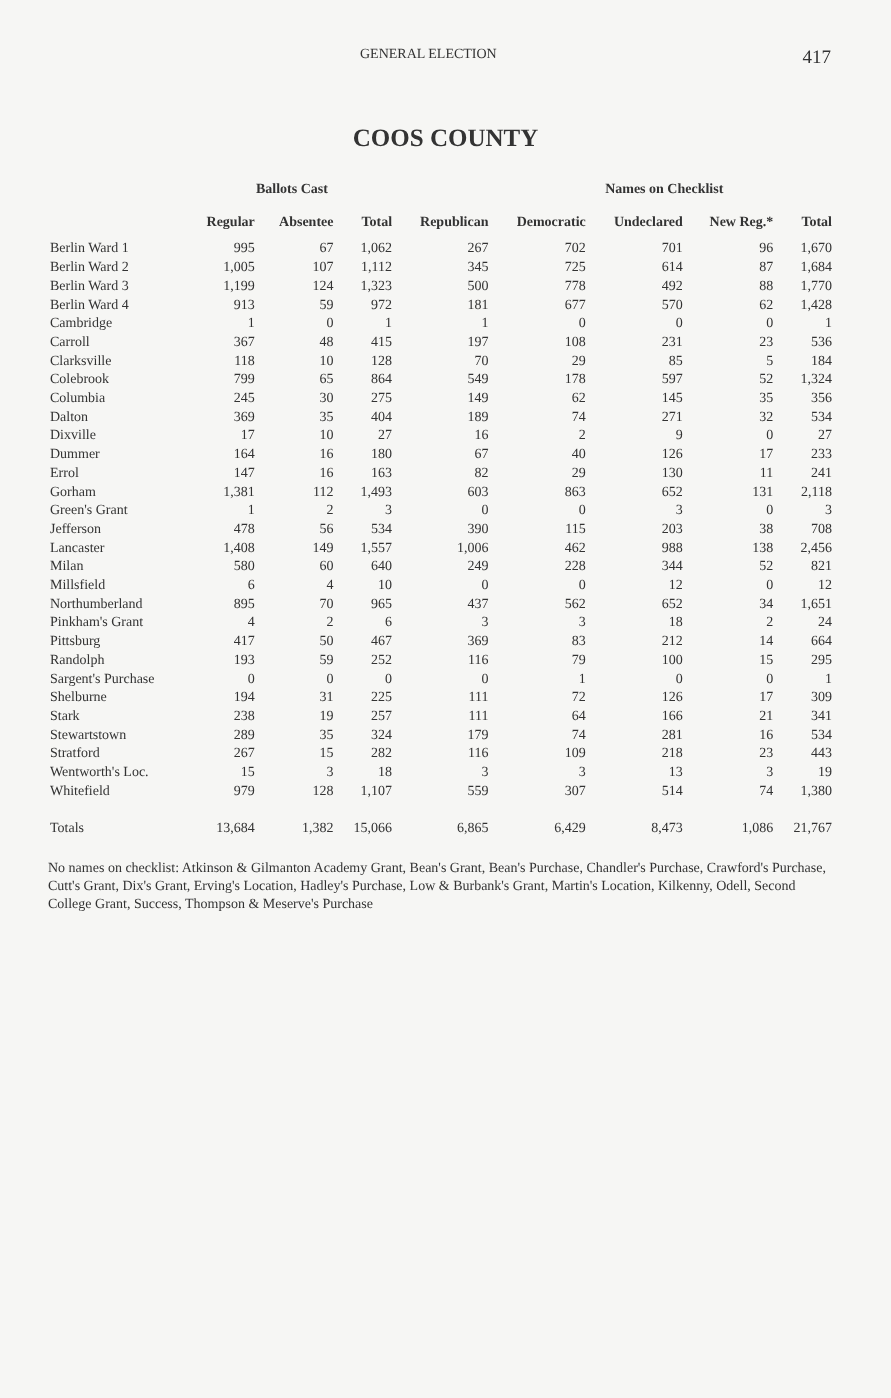GENERAL ELECTION 417
COOS COUNTY
| | Ballots Cast | | | | Names on Checklist | | | |
| --- | --- | --- | --- | --- | --- | --- | --- | --- |
| | Regular | Absentee | Total | Republican | Democratic | Undeclared | New Reg.* | Total |
| Berlin Ward 1 | 995 | 67 | 1,062 | 267 | 702 | 701 | 96 | 1,670 |
| Berlin Ward 2 | 1,005 | 107 | 1,112 | 345 | 725 | 614 | 87 | 1,684 |
| Berlin Ward 3 | 1,199 | 124 | 1,323 | 500 | 778 | 492 | 88 | 1,770 |
| Berlin Ward 4 | 913 | 59 | 972 | 181 | 677 | 570 | 62 | 1,428 |
| Cambridge | 1 | 0 | 1 | 1 | 0 | 0 | 0 | 1 |
| Carroll | 367 | 48 | 415 | 197 | 108 | 231 | 23 | 536 |
| Clarksville | 118 | 10 | 128 | 70 | 29 | 85 | 5 | 184 |
| Colebrook | 799 | 65 | 864 | 549 | 178 | 597 | 52 | 1,324 |
| Columbia | 245 | 30 | 275 | 149 | 62 | 145 | 35 | 356 |
| Dalton | 369 | 35 | 404 | 189 | 74 | 271 | 32 | 534 |
| Dixville | 17 | 10 | 27 | 16 | 2 | 9 | 0 | 27 |
| Dummer | 164 | 16 | 180 | 67 | 40 | 126 | 17 | 233 |
| Errol | 147 | 16 | 163 | 82 | 29 | 130 | 11 | 241 |
| Gorham | 1,381 | 112 | 1,493 | 603 | 863 | 652 | 131 | 2,118 |
| Green's Grant | 1 | 2 | 3 | 0 | 0 | 3 | 0 | 3 |
| Jefferson | 478 | 56 | 534 | 390 | 115 | 203 | 38 | 708 |
| Lancaster | 1,408 | 149 | 1,557 | 1,006 | 462 | 988 | 138 | 2,456 |
| Milan | 580 | 60 | 640 | 249 | 228 | 344 | 52 | 821 |
| Millsfield | 6 | 4 | 10 | 0 | 0 | 12 | 0 | 12 |
| Northumberland | 895 | 70 | 965 | 437 | 562 | 652 | 34 | 1,651 |
| Pinkham's Grant | 4 | 2 | 6 | 3 | 3 | 18 | 2 | 24 |
| Pittsburg | 417 | 50 | 467 | 369 | 83 | 212 | 14 | 664 |
| Randolph | 193 | 59 | 252 | 116 | 79 | 100 | 15 | 295 |
| Sargent's Purchase | 0 | 0 | 0 | 0 | 1 | 0 | 0 | 1 |
| Shelburne | 194 | 31 | 225 | 111 | 72 | 126 | 17 | 309 |
| Stark | 238 | 19 | 257 | 111 | 64 | 166 | 21 | 341 |
| Stewartstown | 289 | 35 | 324 | 179 | 74 | 281 | 16 | 534 |
| Stratford | 267 | 15 | 282 | 116 | 109 | 218 | 23 | 443 |
| Wentworth's Loc. | 15 | 3 | 18 | 3 | 3 | 13 | 3 | 19 |
| Whitefield | 979 | 128 | 1,107 | 559 | 307 | 514 | 74 | 1,380 |
| Totals | 13,684 | 1,382 | 15,066 | 6,865 | 6,429 | 8,473 | 1,086 | 21,767 |
No names on checklist: Atkinson & Gilmanton Academy Grant, Bean's Grant, Bean's Purchase, Chandler's Purchase, Crawford's Purchase, Cutt's Grant, Dix's Grant, Erving's Location, Hadley's Purchase, Low & Burbank's Grant, Martin's Location, Kilkenny, Odell, Second College Grant, Success, Thompson & Meserve's Purchase